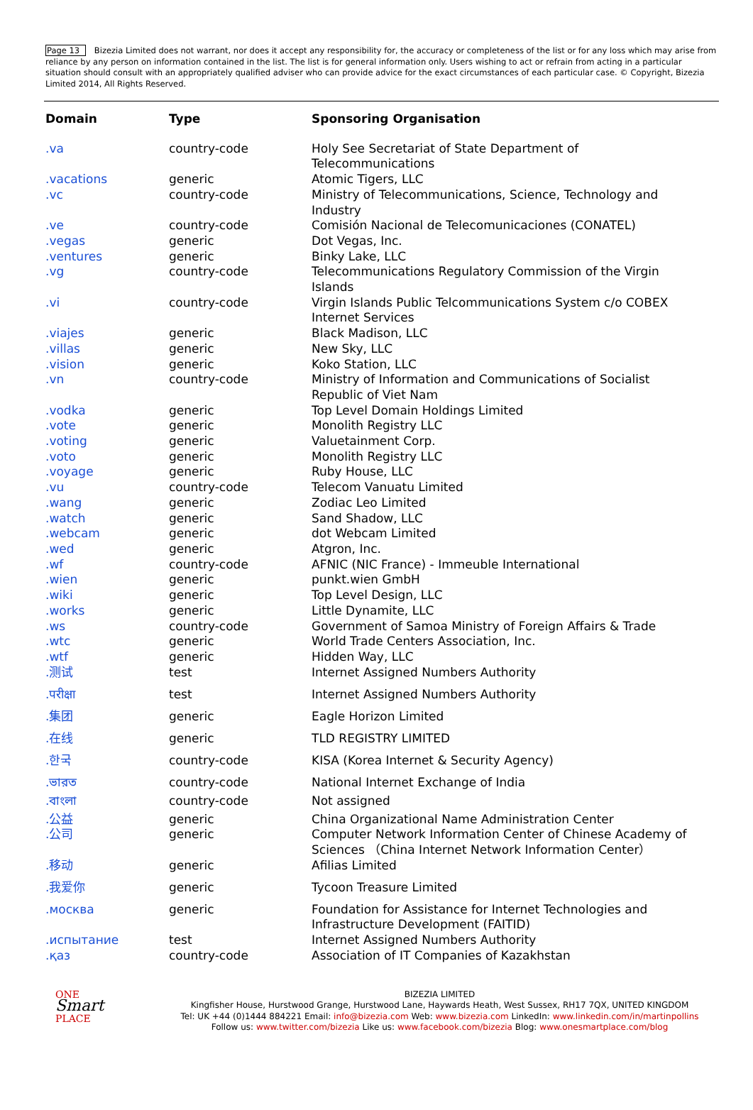Page 13 Bizezia Limited does not warrant, nor does it accept any responsibility for, the accuracy or completeness of the list or for any loss which may arise from reliance by any person on information contained in the list. The list is for general information only. Users wishing to act or refrain from acting in a particular situation should consult with an appropriately qualified adviser who can provide advice for the exact circumstances of each particular case. © Copyright, Bizezia Limited 2014, All Rights Reserved.
| Domain | Type | Sponsoring Organisation |
| --- | --- | --- |
| .va | country-code | Holy See Secretariat of State Department of Telecommunications |
| .vacations | generic | Atomic Tigers, LLC |
| .vc | country-code | Ministry of Telecommunications, Science, Technology and Industry |
| .ve | country-code | Comisión Nacional de Telecomunicaciones (CONATEL) |
| .vegas | generic | Dot Vegas, Inc. |
| .ventures | generic | Binky Lake, LLC |
| .vg | country-code | Telecommunications Regulatory Commission of the Virgin Islands |
| .vi | country-code | Virgin Islands Public Telcommunications System c/o COBEX Internet Services |
| .viajes | generic | Black Madison, LLC |
| .villas | generic | New Sky, LLC |
| .vision | generic | Koko Station, LLC |
| .vn | country-code | Ministry of Information and Communications of Socialist Republic of Viet Nam |
| .vodka | generic | Top Level Domain Holdings Limited |
| .vote | generic | Monolith Registry LLC |
| .voting | generic | Valuetainment Corp. |
| .voto | generic | Monolith Registry LLC |
| .voyage | generic | Ruby House, LLC |
| .vu | country-code | Telecom Vanuatu Limited |
| .wang | generic | Zodiac Leo Limited |
| .watch | generic | Sand Shadow, LLC |
| .webcam | generic | dot Webcam Limited |
| .wed | generic | Atgron, Inc. |
| .wf | country-code | AFNIC (NIC France) - Immeuble International |
| .wien | generic | punkt.wien GmbH |
| .wiki | generic | Top Level Design, LLC |
| .works | generic | Little Dynamite, LLC |
| .ws | country-code | Government of Samoa Ministry of Foreign Affairs & Trade |
| .wtc | generic | World Trade Centers Association, Inc. |
| .wtf | generic | Hidden Way, LLC |
| .测试 | test | Internet Assigned Numbers Authority |
| .परीक्षा | test | Internet Assigned Numbers Authority |
| .集团 | generic | Eagle Horizon Limited |
| .在线 | generic | TLD REGISTRY LIMITED |
| .한국 | country-code | KISA (Korea Internet & Security Agency) |
| .ভারত | country-code | National Internet Exchange of India |
| .বাংলা | country-code | Not assigned |
| .公益 | generic | China Organizational Name Administration Center |
| .公司 | generic | Computer Network Information Center of Chinese Academy of Sciences （China Internet Network Information Center） |
| .移动 | generic | Afilias Limited |
| .我爱你 | generic | Tycoon Treasure Limited |
| .москва | generic | Foundation for Assistance for Internet Technologies and Infrastructure Development (FAITID) |
| .испытание | test | Internet Assigned Numbers Authority |
| .қаз | country-code | Association of IT Companies of Kazakhstan |
ONE
Smart
PLACE
BIZEZIA LIMITED
Kingfisher House, Hurstwood Grange, Hurstwood Lane, Haywards Heath, West Sussex, RH17 7QX, UNITED KINGDOM
Tel: UK +44 (0)1444 884221 Email: info@bizezia.com Web: www.bizezia.com LinkedIn: www.linkedin.com/in/martinpollins
Follow us: www.twitter.com/bizezia Like us: www.facebook.com/bizezia Blog: www.onesmartplace.com/blog